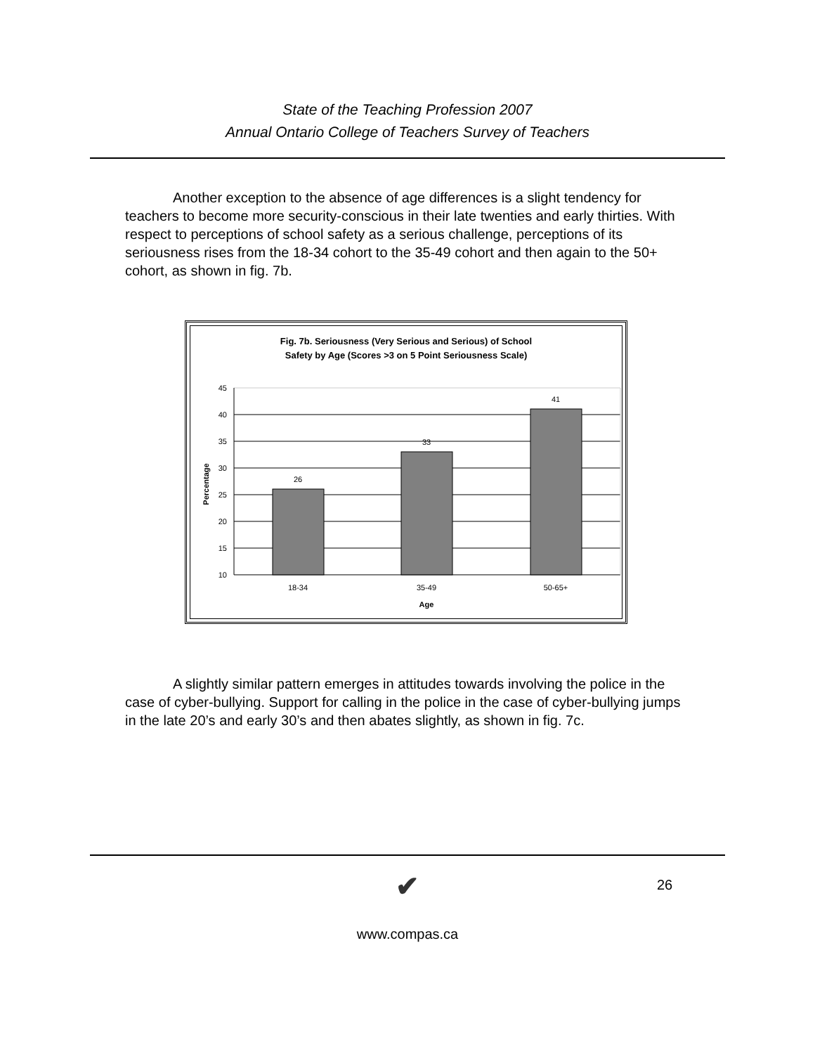State of the Teaching Profession 2007
Annual Ontario College of Teachers Survey of Teachers
Another exception to the absence of age differences is a slight tendency for teachers to become more security-conscious in their late twenties and early thirties. With respect to perceptions of school safety as a serious challenge, perceptions of its seriousness rises from the 18-34 cohort to the 35-49 cohort and then again to the 50+ cohort, as shown in fig. 7b.
Fig. 7b. Seriousness (Very Serious and Serious) of School
Safety by Age (Scores >3 on 5 Point Seriousness Scale)
45
40
35
30
25
20
15
10
26
33
41
18-34
35-49
50-65+
Age
Percentage
A slightly similar pattern emerges in attitudes towards involving the police in the case of cyber-bullying. Support for calling in the police in the case of cyber-bullying jumps in the late 20’s and early 30’s and then abates slightly, as shown in fig. 7c.
✔ 26
www.compas.ca